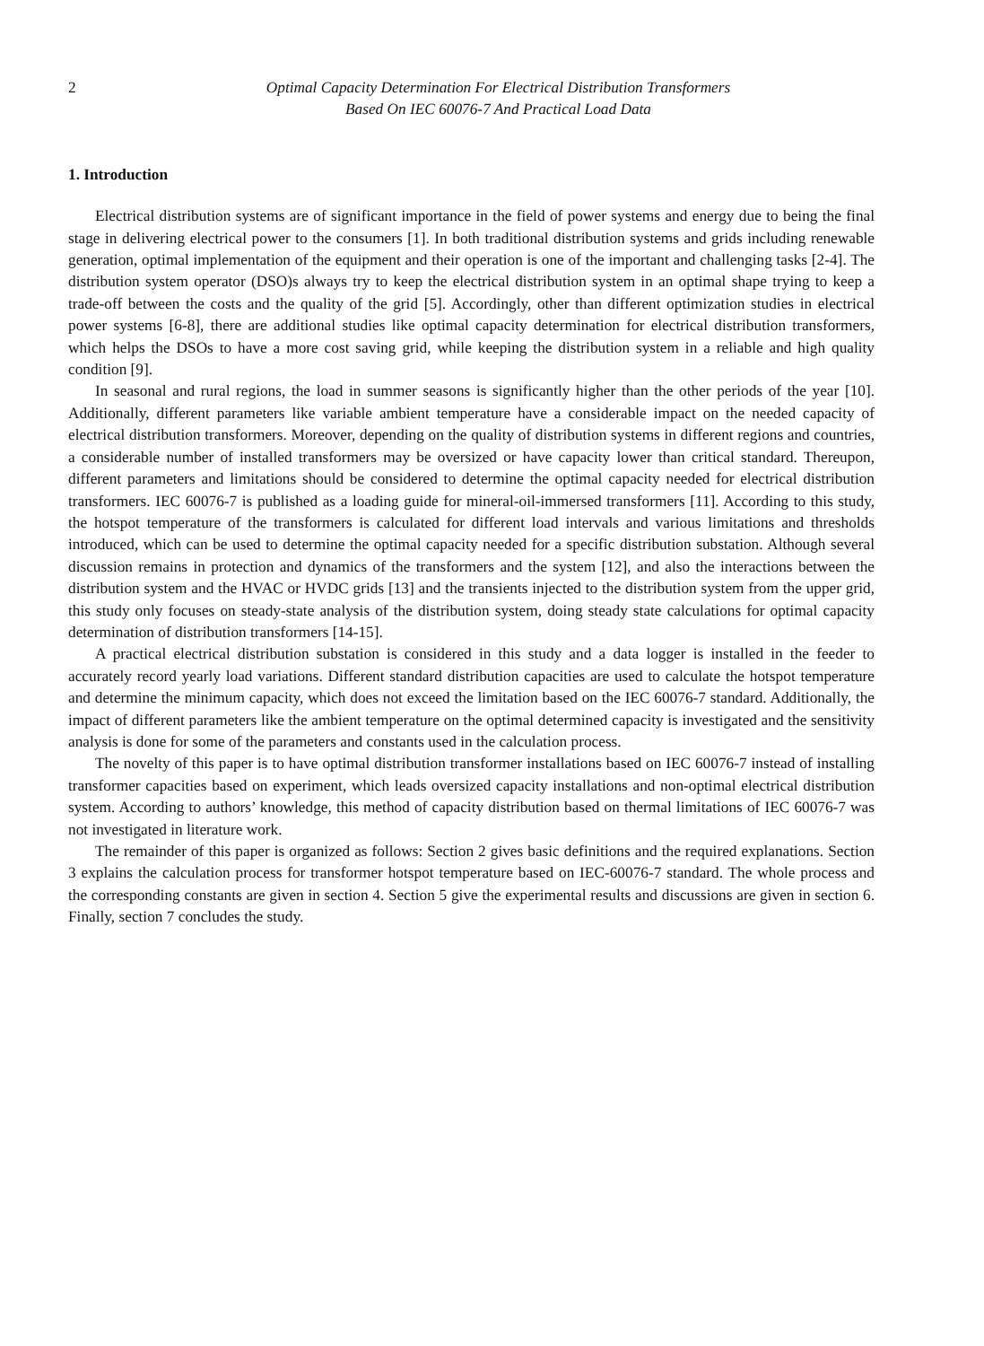2 Optimal Capacity Determination For Electrical Distribution Transformers
Based On IEC 60076-7 And Practical Load Data
1. Introduction
Electrical distribution systems are of significant importance in the field of power systems and energy due to being the final stage in delivering electrical power to the consumers [1]. In both traditional distribution systems and grids including renewable generation, optimal implementation of the equipment and their operation is one of the important and challenging tasks [2-4]. The distribution system operator (DSO)s always try to keep the electrical distribution system in an optimal shape trying to keep a trade-off between the costs and the quality of the grid [5]. Accordingly, other than different optimization studies in electrical power systems [6-8], there are additional studies like optimal capacity determination for electrical distribution transformers, which helps the DSOs to have a more cost saving grid, while keeping the distribution system in a reliable and high quality condition [9].
In seasonal and rural regions, the load in summer seasons is significantly higher than the other periods of the year [10]. Additionally, different parameters like variable ambient temperature have a considerable impact on the needed capacity of electrical distribution transformers. Moreover, depending on the quality of distribution systems in different regions and countries, a considerable number of installed transformers may be oversized or have capacity lower than critical standard. Thereupon, different parameters and limitations should be considered to determine the optimal capacity needed for electrical distribution transformers. IEC 60076-7 is published as a loading guide for mineral-oil-immersed transformers [11]. According to this study, the hotspot temperature of the transformers is calculated for different load intervals and various limitations and thresholds introduced, which can be used to determine the optimal capacity needed for a specific distribution substation. Although several discussion remains in protection and dynamics of the transformers and the system [12], and also the interactions between the distribution system and the HVAC or HVDC grids [13] and the transients injected to the distribution system from the upper grid, this study only focuses on steady-state analysis of the distribution system, doing steady state calculations for optimal capacity determination of distribution transformers [14-15].
A practical electrical distribution substation is considered in this study and a data logger is installed in the feeder to accurately record yearly load variations. Different standard distribution capacities are used to calculate the hotspot temperature and determine the minimum capacity, which does not exceed the limitation based on the IEC 60076-7 standard. Additionally, the impact of different parameters like the ambient temperature on the optimal determined capacity is investigated and the sensitivity analysis is done for some of the parameters and constants used in the calculation process.
The novelty of this paper is to have optimal distribution transformer installations based on IEC 60076-7 instead of installing transformer capacities based on experiment, which leads oversized capacity installations and non-optimal electrical distribution system. According to authors’ knowledge, this method of capacity distribution based on thermal limitations of IEC 60076-7 was not investigated in literature work.
The remainder of this paper is organized as follows: Section 2 gives basic definitions and the required explanations. Section 3 explains the calculation process for transformer hotspot temperature based on IEC-60076-7 standard. The whole process and the corresponding constants are given in section 4. Section 5 give the experimental results and discussions are given in section 6. Finally, section 7 concludes the study.